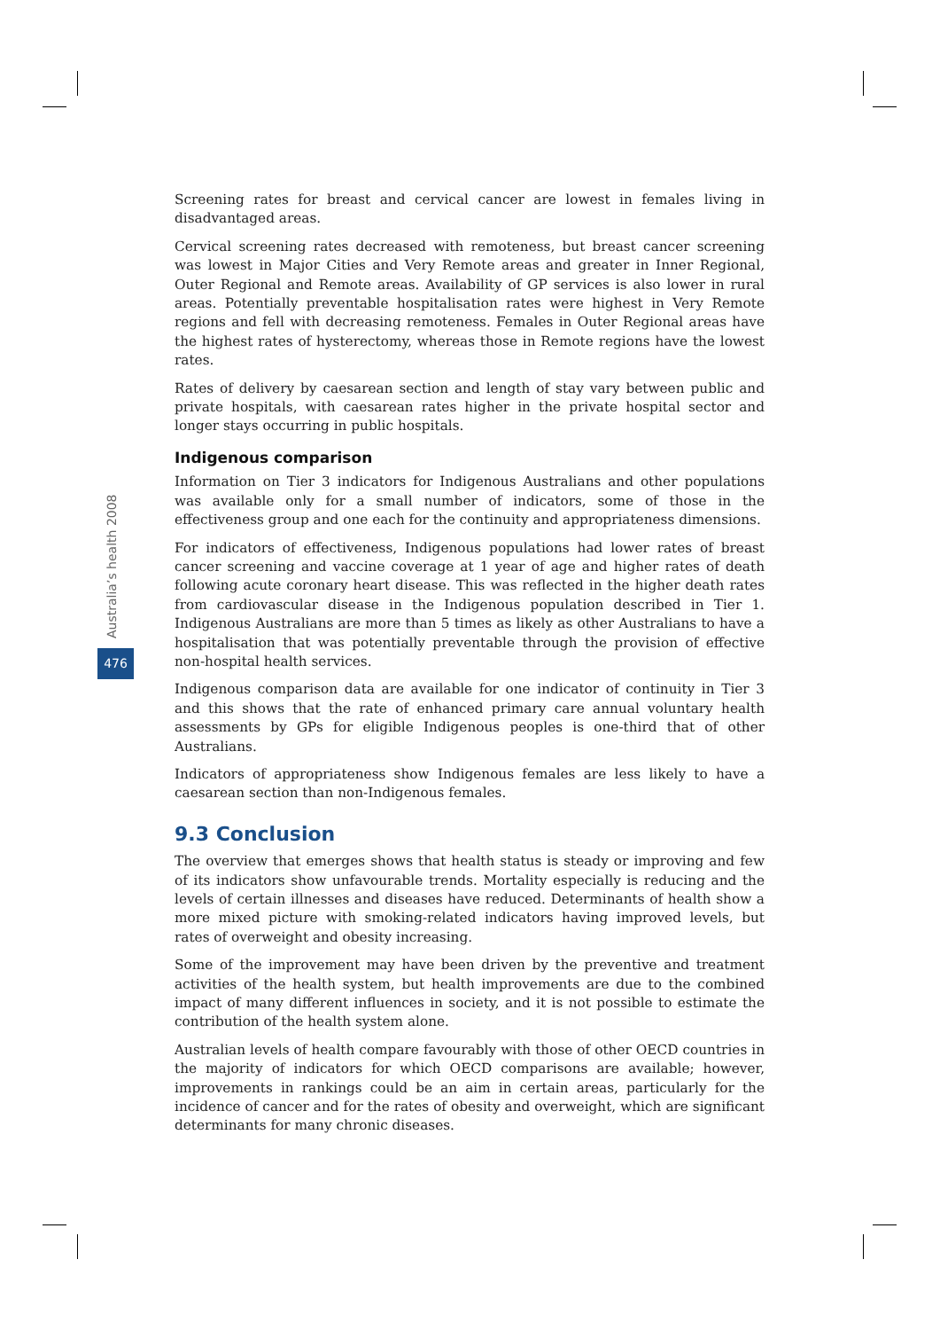Australia’s health 2008
476
Screening rates for breast and cervical cancer are lowest in females living in disadvantaged areas.
Cervical screening rates decreased with remoteness, but breast cancer screening was lowest in Major Cities and Very Remote areas and greater in Inner Regional, Outer Regional and Remote areas. Availability of GP services is also lower in rural areas. Potentially preventable hospitalisation rates were highest in Very Remote regions and fell with decreasing remoteness. Females in Outer Regional areas have the highest rates of hysterectomy, whereas those in Remote regions have the lowest rates.
Rates of delivery by caesarean section and length of stay vary between public and private hospitals, with caesarean rates higher in the private hospital sector and longer stays occurring in public hospitals.
Indigenous comparison
Information on Tier 3 indicators for Indigenous Australians and other populations was available only for a small number of indicators, some of those in the effectiveness group and one each for the continuity and appropriateness dimensions.
For indicators of effectiveness, Indigenous populations had lower rates of breast cancer screening and vaccine coverage at 1 year of age and higher rates of death following acute coronary heart disease. This was reflected in the higher death rates from cardiovascular disease in the Indigenous population described in Tier 1. Indigenous Australians are more than 5 times as likely as other Australians to have a hospitalisation that was potentially preventable through the provision of effective non-hospital health services.
Indigenous comparison data are available for one indicator of continuity in Tier 3 and this shows that the rate of enhanced primary care annual voluntary health assessments by GPs for eligible Indigenous peoples is one-third that of other Australians.
Indicators of appropriateness show Indigenous females are less likely to have a caesarean section than non-Indigenous females.
9.3 Conclusion
The overview that emerges shows that health status is steady or improving and few of its indicators show unfavourable trends. Mortality especially is reducing and the levels of certain illnesses and diseases have reduced. Determinants of health show a more mixed picture with smoking-related indicators having improved levels, but rates of overweight and obesity increasing.
Some of the improvement may have been driven by the preventive and treatment activities of the health system, but health improvements are due to the combined impact of many different influences in society, and it is not possible to estimate the contribution of the health system alone.
Australian levels of health compare favourably with those of other OECD countries in the majority of indicators for which OECD comparisons are available; however, improvements in rankings could be an aim in certain areas, particularly for the incidence of cancer and for the rates of obesity and overweight, which are significant determinants for many chronic diseases.